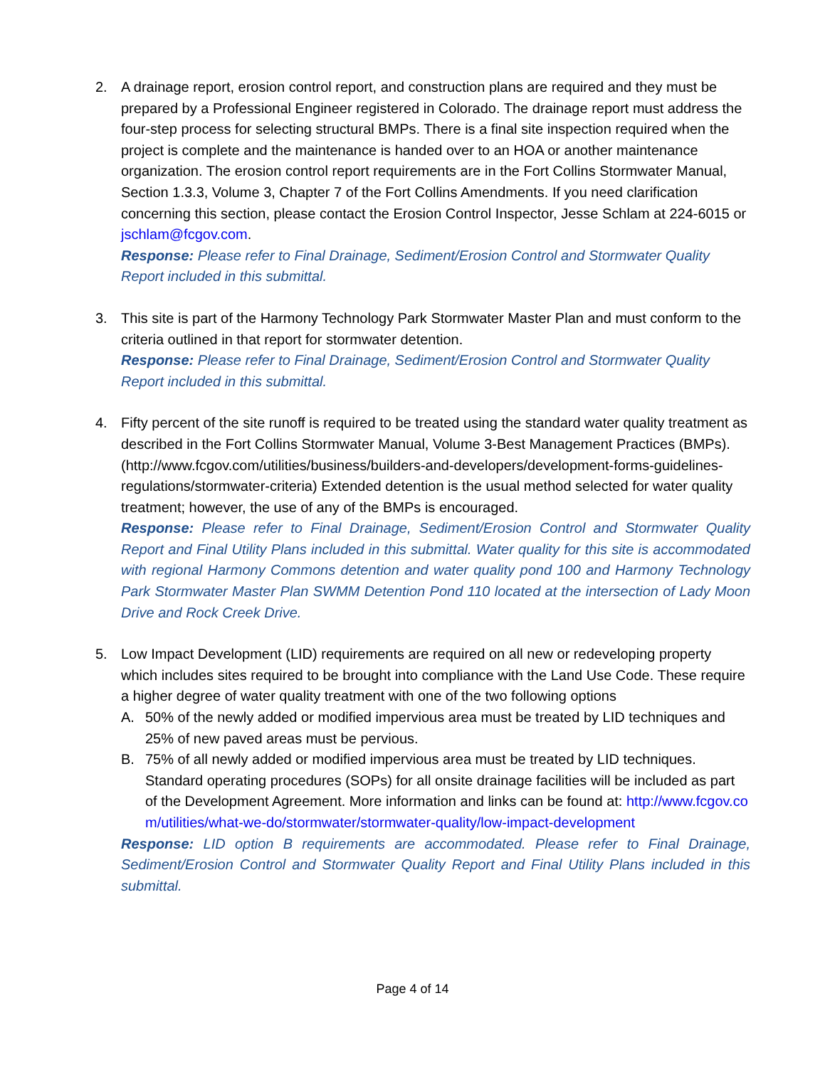2. A drainage report, erosion control report, and construction plans are required and they must be prepared by a Professional Engineer registered in Colorado. The drainage report must address the four-step process for selecting structural BMPs. There is a final site inspection required when the project is complete and the maintenance is handed over to an HOA or another maintenance organization. The erosion control report requirements are in the Fort Collins Stormwater Manual, Section 1.3.3, Volume 3, Chapter 7 of the Fort Collins Amendments. If you need clarification concerning this section, please contact the Erosion Control Inspector, Jesse Schlam at 224-6015 or jschlam@fcgov.com.
Response: Please refer to Final Drainage, Sediment/Erosion Control and Stormwater Quality Report included in this submittal.
3. This site is part of the Harmony Technology Park Stormwater Master Plan and must conform to the criteria outlined in that report for stormwater detention.
Response: Please refer to Final Drainage, Sediment/Erosion Control and Stormwater Quality Report included in this submittal.
4. Fifty percent of the site runoff is required to be treated using the standard water quality treatment as described in the Fort Collins Stormwater Manual, Volume 3-Best Management Practices (BMPs).
(http://www.fcgov.com/utilities/business/builders-and-developers/development-forms-guidelines-regulations/stormwater-criteria) Extended detention is the usual method selected for water quality treatment; however, the use of any of the BMPs is encouraged.
Response: Please refer to Final Drainage, Sediment/Erosion Control and Stormwater Quality Report and Final Utility Plans included in this submittal. Water quality for this site is accommodated with regional Harmony Commons detention and water quality pond 100 and Harmony Technology Park Stormwater Master Plan SWMM Detention Pond 110 located at the intersection of Lady Moon Drive and Rock Creek Drive.
5. Low Impact Development (LID) requirements are required on all new or redeveloping property which includes sites required to be brought into compliance with the Land Use Code. These require a higher degree of water quality treatment with one of the two following options
A. 50% of the newly added or modified impervious area must be treated by LID techniques and 25% of new paved areas must be pervious.
B. 75% of all newly added or modified impervious area must be treated by LID techniques. Standard operating procedures (SOPs) for all onsite drainage facilities will be included as part of the Development Agreement. More information and links can be found at: http://www.fcgov.com/utilities/what-we-do/stormwater/stormwater-quality/low-impact-development
Response: LID option B requirements are accommodated. Please refer to Final Drainage, Sediment/Erosion Control and Stormwater Quality Report and Final Utility Plans included in this submittal.
Page 4 of 14